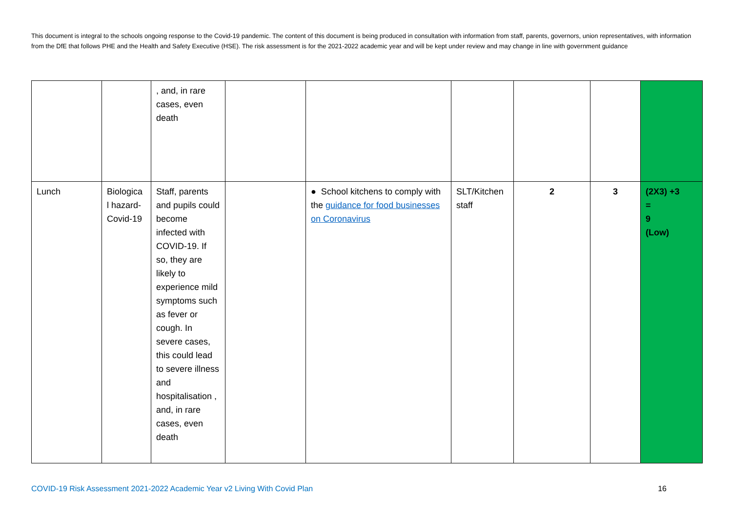This document is integral to the schools ongoing response to the Covid-19 pandemic. The content of this document is being produced in consultation with information from staff, parents, governors, union representatives, with information from the DfE that follows PHE and the Health and Safety Executive (HSE). The risk assessment is for the 2021-2022 academic year and will be kept under review and may change in line with government guidance
| | | , and, in rare cases, even death | | | | | | |
| Lunch | Biologica l hazard- Covid-19 | Staff, parents and pupils could become infected with COVID-19. If so, they are likely to experience mild symptoms such as fever or cough. In severe cases, this could lead to severe illness and hospitalisation , and, in rare cases, even death | | ● School kitchens to comply with the guidance for food businesses on Coronavirus | SLT/Kitchen staff | 2 | 3 | (2X3) +3 = 9 (Low) |
COVID-19 Risk Assessment 2021-2022 Academic Year v2 Living With Covid Plan 16